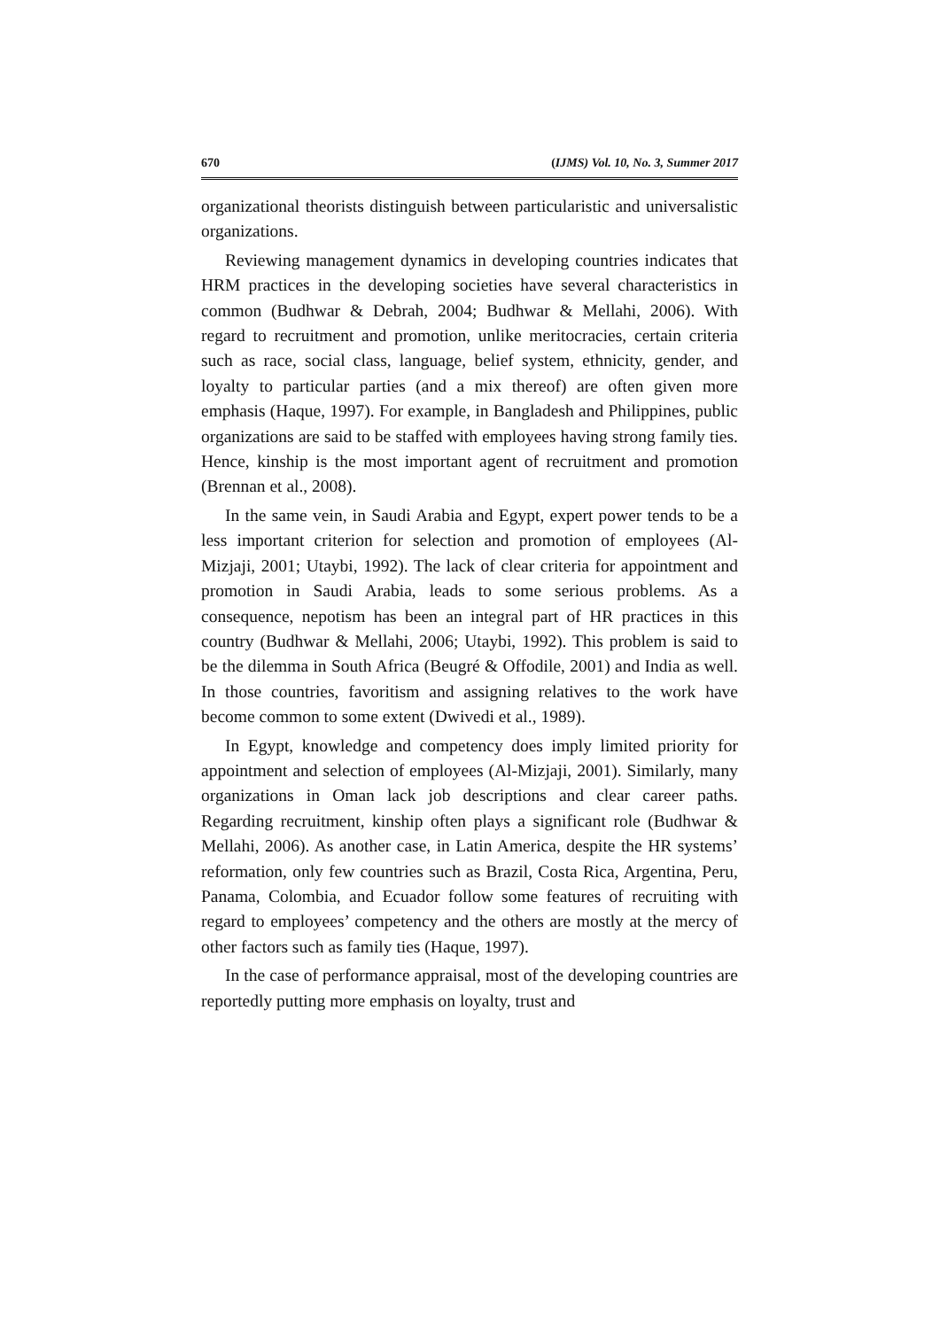670 (IJMS) Vol. 10, No. 3, Summer 2017
organizational theorists distinguish between particularistic and universalistic organizations.
Reviewing management dynamics in developing countries indicates that HRM practices in the developing societies have several characteristics in common (Budhwar & Debrah, 2004; Budhwar & Mellahi, 2006). With regard to recruitment and promotion, unlike meritocracies, certain criteria such as race, social class, language, belief system, ethnicity, gender, and loyalty to particular parties (and a mix thereof) are often given more emphasis (Haque, 1997). For example, in Bangladesh and Philippines, public organizations are said to be staffed with employees having strong family ties. Hence, kinship is the most important agent of recruitment and promotion (Brennan et al., 2008).
In the same vein, in Saudi Arabia and Egypt, expert power tends to be a less important criterion for selection and promotion of employees (Al-Mizjaji, 2001; Utaybi, 1992). The lack of clear criteria for appointment and promotion in Saudi Arabia, leads to some serious problems. As a consequence, nepotism has been an integral part of HR practices in this country (Budhwar & Mellahi, 2006; Utaybi, 1992). This problem is said to be the dilemma in South Africa (Beugré & Offodile, 2001) and India as well. In those countries, favoritism and assigning relatives to the work have become common to some extent (Dwivedi et al., 1989).
In Egypt, knowledge and competency does imply limited priority for appointment and selection of employees (Al-Mizjaji, 2001). Similarly, many organizations in Oman lack job descriptions and clear career paths. Regarding recruitment, kinship often plays a significant role (Budhwar & Mellahi, 2006). As another case, in Latin America, despite the HR systems’ reformation, only few countries such as Brazil, Costa Rica, Argentina, Peru, Panama, Colombia, and Ecuador follow some features of recruiting with regard to employees’ competency and the others are mostly at the mercy of other factors such as family ties (Haque, 1997).
In the case of performance appraisal, most of the developing countries are reportedly putting more emphasis on loyalty, trust and